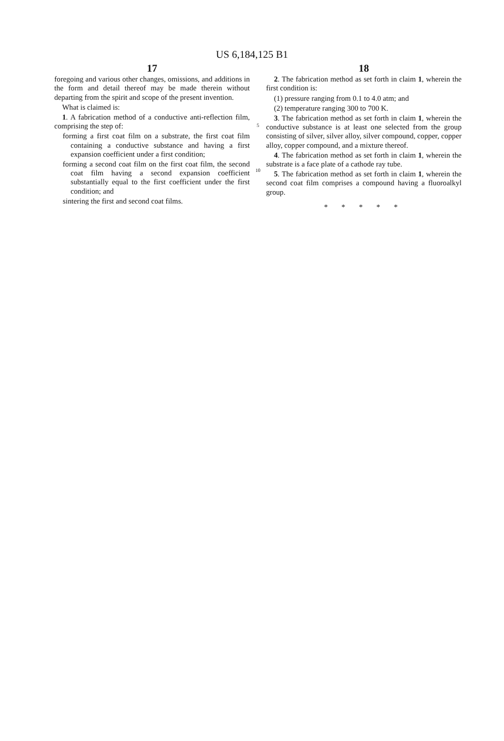US 6,184,125 B1
17
foregoing and various other changes, omissions, and additions in the form and detail thereof may be made therein without departing from the spirit and scope of the present invention.
What is claimed is:
1. A fabrication method of a conductive anti-reflection film, comprising the step of:
forming a first coat film on a substrate, the first coat film containing a conductive substance and having a first expansion coefficient under a first condition;
forming a second coat film on the first coat film, the second coat film having a second expansion coefficient substantially equal to the first coefficient under the first condition; and
sintering the first and second coat films.
5
10
18
2. The fabrication method as set forth in claim 1, wherein the first condition is:
(1) pressure ranging from 0.1 to 4.0 atm; and
(2) temperature ranging 300 to 700 K.
3. The fabrication method as set forth in claim 1, wherein the conductive substance is at least one selected from the group consisting of silver, silver alloy, silver compound, copper, copper alloy, copper compound, and a mixture thereof.
4. The fabrication method as set forth in claim 1, wherein the substrate is a face plate of a cathode ray tube.
5. The fabrication method as set forth in claim 1, wherein the second coat film comprises a compound having a fluoroalkyl group.
* * * * *